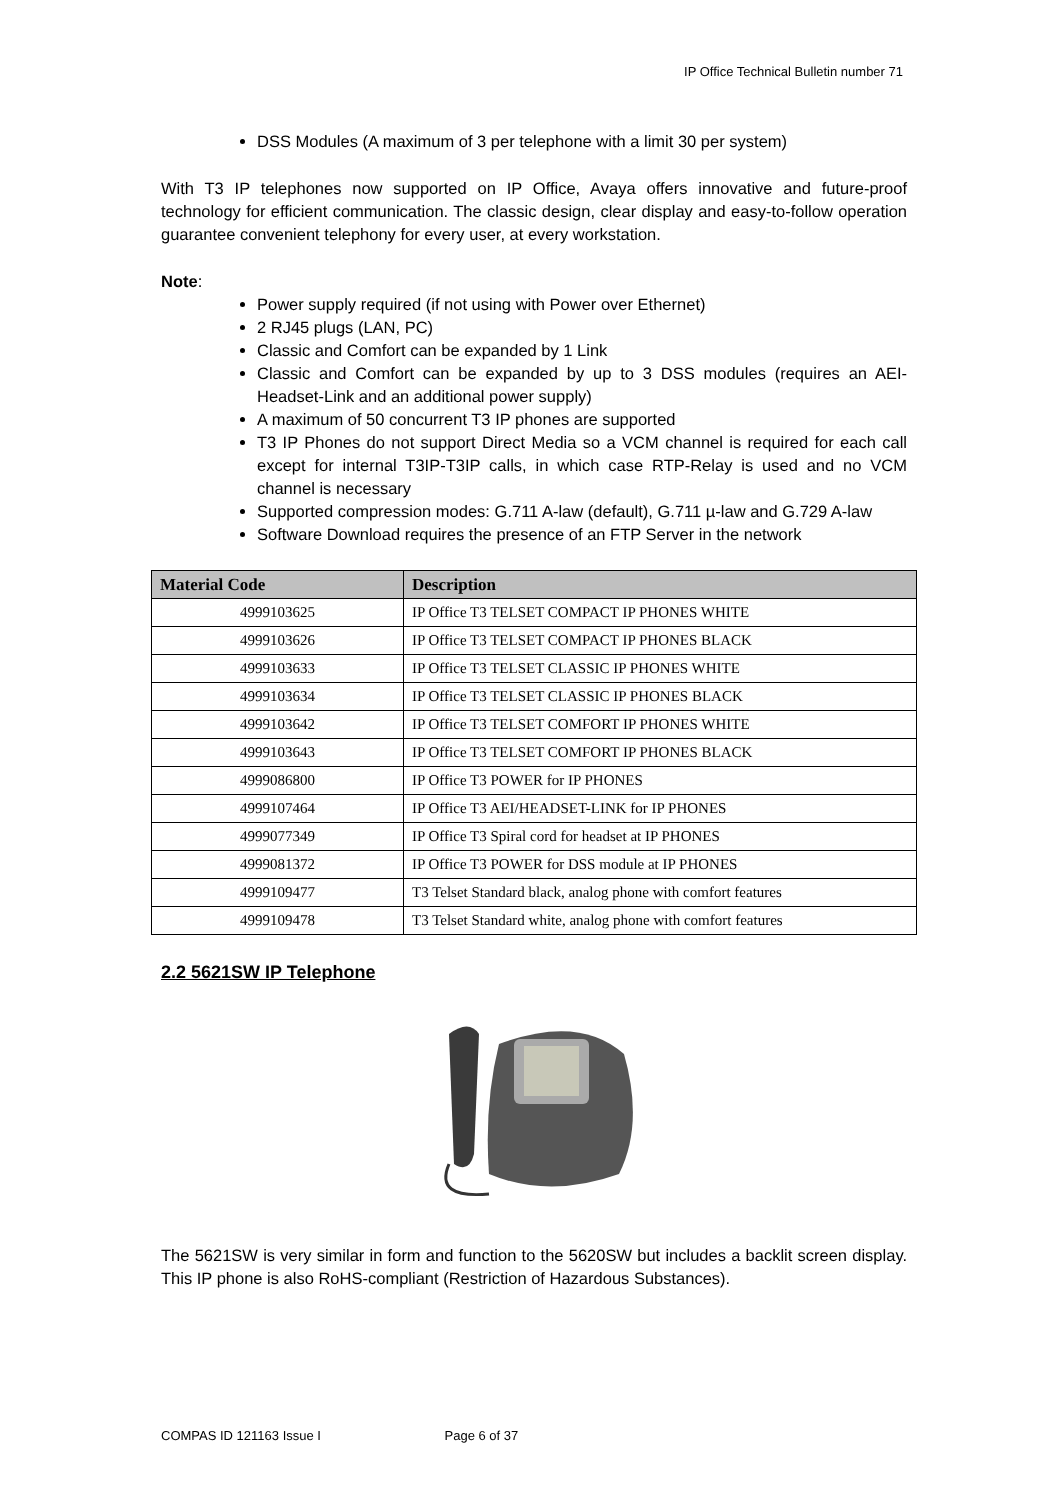IP Office Technical Bulletin number 71
DSS Modules (A maximum of 3 per telephone with a limit 30 per system)
With T3 IP telephones now supported on IP Office, Avaya offers innovative and future-proof technology for efficient communication. The classic design, clear display and easy-to-follow operation guarantee convenient telephony for every user, at every workstation.
Note:
Power supply required (if not using with Power over Ethernet)
2 RJ45 plugs (LAN, PC)
Classic and Comfort can be expanded by 1 Link
Classic and Comfort can be expanded by up to 3 DSS modules (requires an AEI-Headset-Link and an additional power supply)
A maximum of 50 concurrent T3 IP phones are supported
T3 IP Phones do not support Direct Media so a VCM channel is required for each call except for internal T3IP-T3IP calls, in which case RTP-Relay is used and no VCM channel is necessary
Supported compression modes: G.711 A-law (default), G.711 µ-law and G.729 A-law
Software Download requires the presence of an FTP Server in the network
| Material Code | Description |
| --- | --- |
| 4999103625 | IP Office T3 TELSET COMPACT IP PHONES WHITE |
| 4999103626 | IP Office T3 TELSET COMPACT IP PHONES BLACK |
| 4999103633 | IP Office T3 TELSET CLASSIC IP PHONES WHITE |
| 4999103634 | IP Office T3 TELSET CLASSIC IP PHONES BLACK |
| 4999103642 | IP Office T3 TELSET COMFORT IP PHONES WHITE |
| 4999103643 | IP Office T3 TELSET COMFORT IP PHONES BLACK |
| 4999086800 | IP Office T3 POWER for IP PHONES |
| 4999107464 | IP Office T3 AEI/HEADSET-LINK for IP PHONES |
| 4999077349 | IP Office T3 Spiral cord for headset at IP PHONES |
| 4999081372 | IP Office T3 POWER for DSS module at IP PHONES |
| 4999109477 | T3 Telset Standard black, analog phone with comfort features |
| 4999109478 | T3 Telset Standard white, analog phone with comfort features |
2.2 5621SW IP Telephone
The 5621SW is very similar in form and function to the 5620SW but includes a backlit screen display. This IP phone is also RoHS-compliant (Restriction of Hazardous Substances).
COMPAS ID 121163 Issue I Page 6 of 37